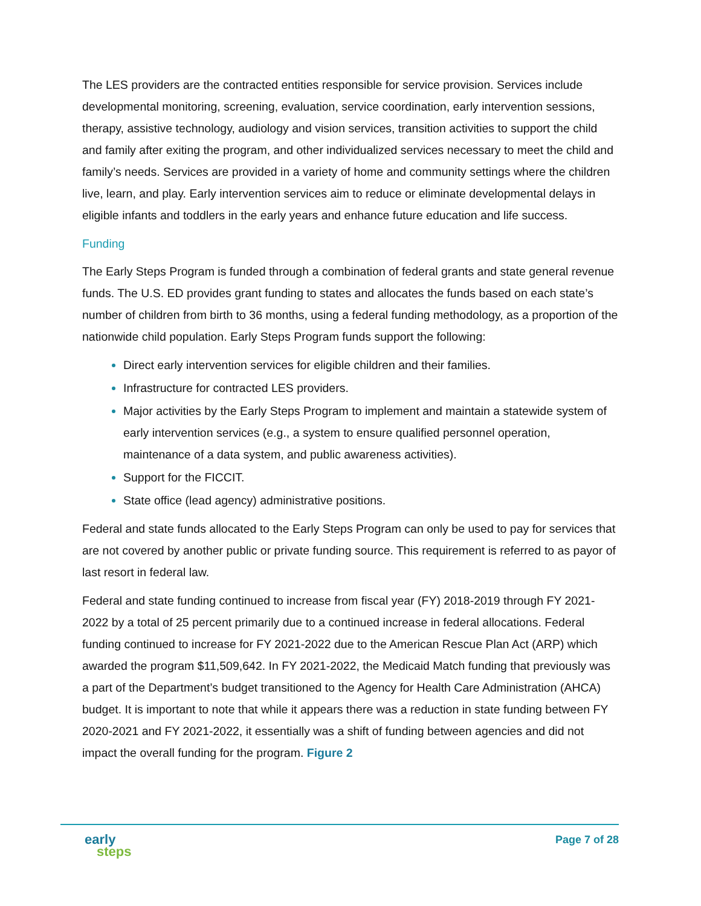The LES providers are the contracted entities responsible for service provision. Services include developmental monitoring, screening, evaluation, service coordination, early intervention sessions, therapy, assistive technology, audiology and vision services, transition activities to support the child and family after exiting the program, and other individualized services necessary to meet the child and family’s needs. Services are provided in a variety of home and community settings where the children live, learn, and play. Early intervention services aim to reduce or eliminate developmental delays in eligible infants and toddlers in the early years and enhance future education and life success.
Funding
The Early Steps Program is funded through a combination of federal grants and state general revenue funds. The U.S. ED provides grant funding to states and allocates the funds based on each state’s number of children from birth to 36 months, using a federal funding methodology, as a proportion of the nationwide child population. Early Steps Program funds support the following:
Direct early intervention services for eligible children and their families.
Infrastructure for contracted LES providers.
Major activities by the Early Steps Program to implement and maintain a statewide system of early intervention services (e.g., a system to ensure qualified personnel operation, maintenance of a data system, and public awareness activities).
Support for the FICCIT.
State office (lead agency) administrative positions.
Federal and state funds allocated to the Early Steps Program can only be used to pay for services that are not covered by another public or private funding source. This requirement is referred to as payor of last resort in federal law.
Federal and state funding continued to increase from fiscal year (FY) 2018-2019 through FY 2021-2022 by a total of 25 percent primarily due to a continued increase in federal allocations. Federal funding continued to increase for FY 2021-2022 due to the American Rescue Plan Act (ARP) which awarded the program $11,509,642. In FY 2021-2022, the Medicaid Match funding that previously was a part of the Department’s budget transitioned to the Agency for Health Care Administration (AHCA) budget. It is important to note that while it appears there was a reduction in state funding between FY 2020-2021 and FY 2021-2022, it essentially was a shift of funding between agencies and did not impact the overall funding for the program. Figure 2
early
steps
Page 7 of 28